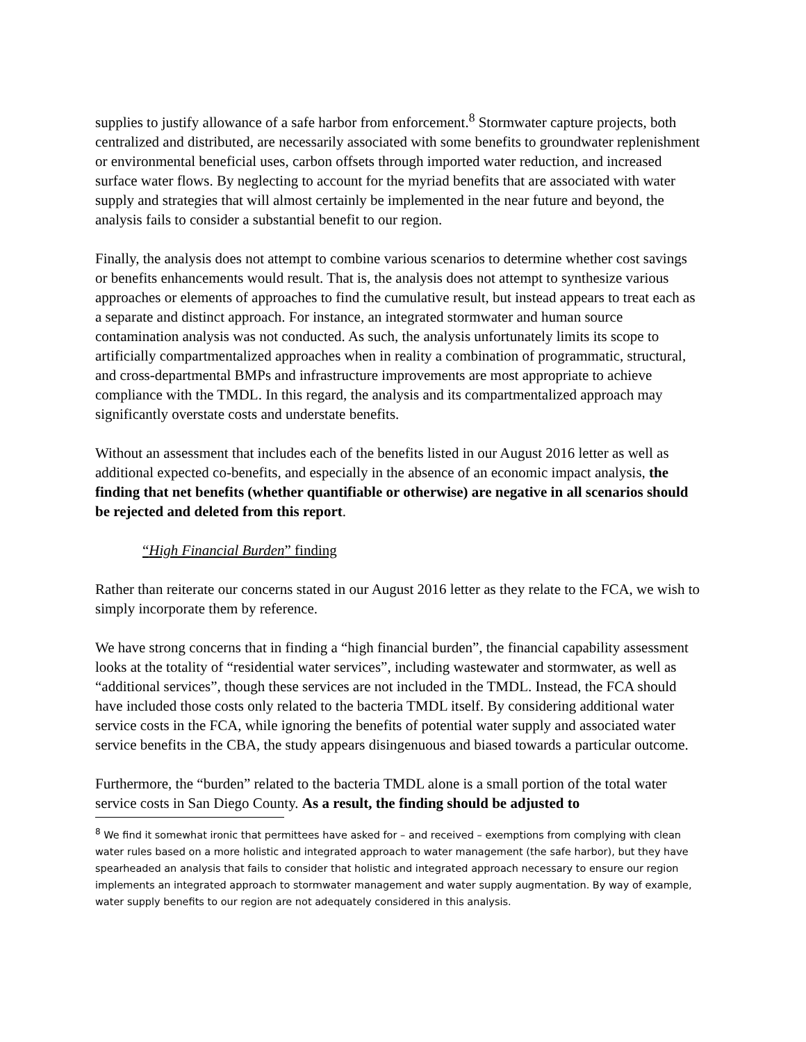supplies to justify allowance of a safe harbor from enforcement.<sup>8</sup> Stormwater capture projects, both centralized and distributed, are necessarily associated with some benefits to groundwater replenishment or environmental beneficial uses, carbon offsets through imported water reduction, and increased surface water flows. By neglecting to account for the myriad benefits that are associated with water supply and strategies that will almost certainly be implemented in the near future and beyond, the analysis fails to consider a substantial benefit to our region.
Finally, the analysis does not attempt to combine various scenarios to determine whether cost savings or benefits enhancements would result. That is, the analysis does not attempt to synthesize various approaches or elements of approaches to find the cumulative result, but instead appears to treat each as a separate and distinct approach. For instance, an integrated stormwater and human source contamination analysis was not conducted. As such, the analysis unfortunately limits its scope to artificially compartmentalized approaches when in reality a combination of programmatic, structural, and cross-departmental BMPs and infrastructure improvements are most appropriate to achieve compliance with the TMDL. In this regard, the analysis and its compartmentalized approach may significantly overstate costs and understate benefits.
Without an assessment that includes each of the benefits listed in our August 2016 letter as well as additional expected co-benefits, and especially in the absence of an economic impact analysis, the finding that net benefits (whether quantifiable or otherwise) are negative in all scenarios should be rejected and deleted from this report.
“High Financial Burden” finding
Rather than reiterate our concerns stated in our August 2016 letter as they relate to the FCA, we wish to simply incorporate them by reference.
We have strong concerns that in finding a “high financial burden”, the financial capability assessment looks at the totality of “residential water services”, including wastewater and stormwater, as well as “additional services”, though these services are not included in the TMDL. Instead, the FCA should have included those costs only related to the bacteria TMDL itself. By considering additional water service costs in the FCA, while ignoring the benefits of potential water supply and associated water service benefits in the CBA, the study appears disingenuous and biased towards a particular outcome.
Furthermore, the “burden” related to the bacteria TMDL alone is a small portion of the total water service costs in San Diego County. As a result, the finding should be adjusted to
<sup>8</sup> We find it somewhat ironic that permittees have asked for – and received – exemptions from complying with clean water rules based on a more holistic and integrated approach to water management (the safe harbor), but they have spearheaded an analysis that fails to consider that holistic and integrated approach necessary to ensure our region implements an integrated approach to stormwater management and water supply augmentation. By way of example, water supply benefits to our region are not adequately considered in this analysis.